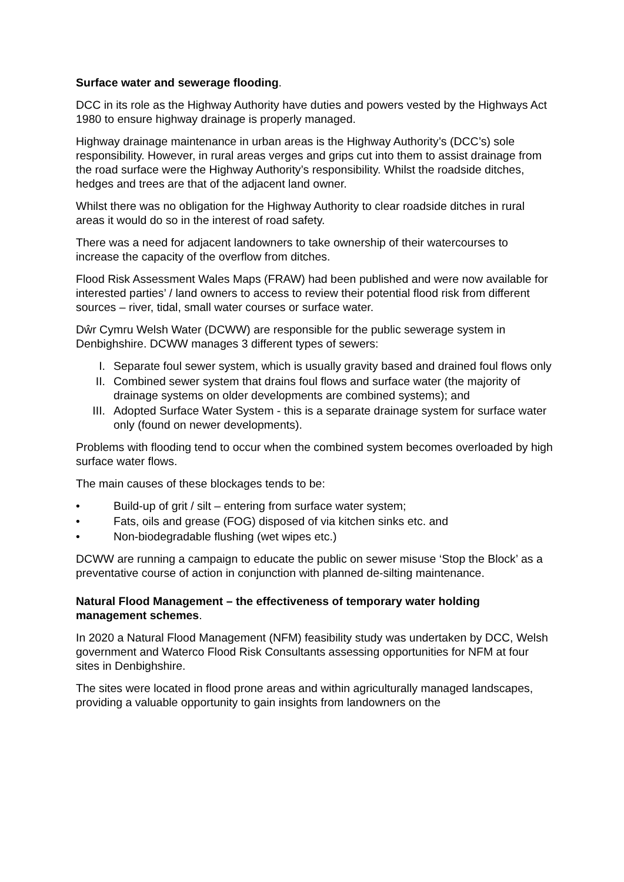Surface water and sewerage flooding.
DCC in its role as the Highway Authority have duties and powers vested by the Highways Act 1980 to ensure highway drainage is properly managed.
Highway drainage maintenance in urban areas is the Highway Authority’s (DCC’s) sole responsibility. However, in rural areas verges and grips cut into them to assist drainage from the road surface were the Highway Authority’s responsibility. Whilst the roadside ditches, hedges and trees are that of the adjacent land owner.
Whilst there was no obligation for the Highway Authority to clear roadside ditches in rural areas it would do so in the interest of road safety.
There was a need for adjacent landowners to take ownership of their watercourses to increase the capacity of the overflow from ditches.
Flood Risk Assessment Wales Maps (FRAW) had been published and were now available for interested parties’ / land owners to access to review their potential flood risk from different sources – river, tidal, small water courses or surface water.
Dŵr Cymru Welsh Water (DCWW) are responsible for the public sewerage system in Denbighshire. DCWW manages 3 different types of sewers:
I. Separate foul sewer system, which is usually gravity based and drained foul flows only
II. Combined sewer system that drains foul flows and surface water (the majority of drainage systems on older developments are combined systems); and
III. Adopted Surface Water System - this is a separate drainage system for surface water only (found on newer developments).
Problems with flooding tend to occur when the combined system becomes overloaded by high surface water flows.
The main causes of these blockages tends to be:
• Build-up of grit / silt – entering from surface water system;
• Fats, oils and grease (FOG) disposed of via kitchen sinks etc. and
• Non-biodegradable flushing (wet wipes etc.)
DCWW are running a campaign to educate the public on sewer misuse ‘Stop the Block’ as a preventative course of action in conjunction with planned de-silting maintenance.
Natural Flood Management – the effectiveness of temporary water holding management schemes.
In 2020 a Natural Flood Management (NFM) feasibility study was undertaken by DCC, Welsh government and Waterco Flood Risk Consultants assessing opportunities for NFM at four sites in Denbighshire.
The sites were located in flood prone areas and within agriculturally managed landscapes, providing a valuable opportunity to gain insights from landowners on the